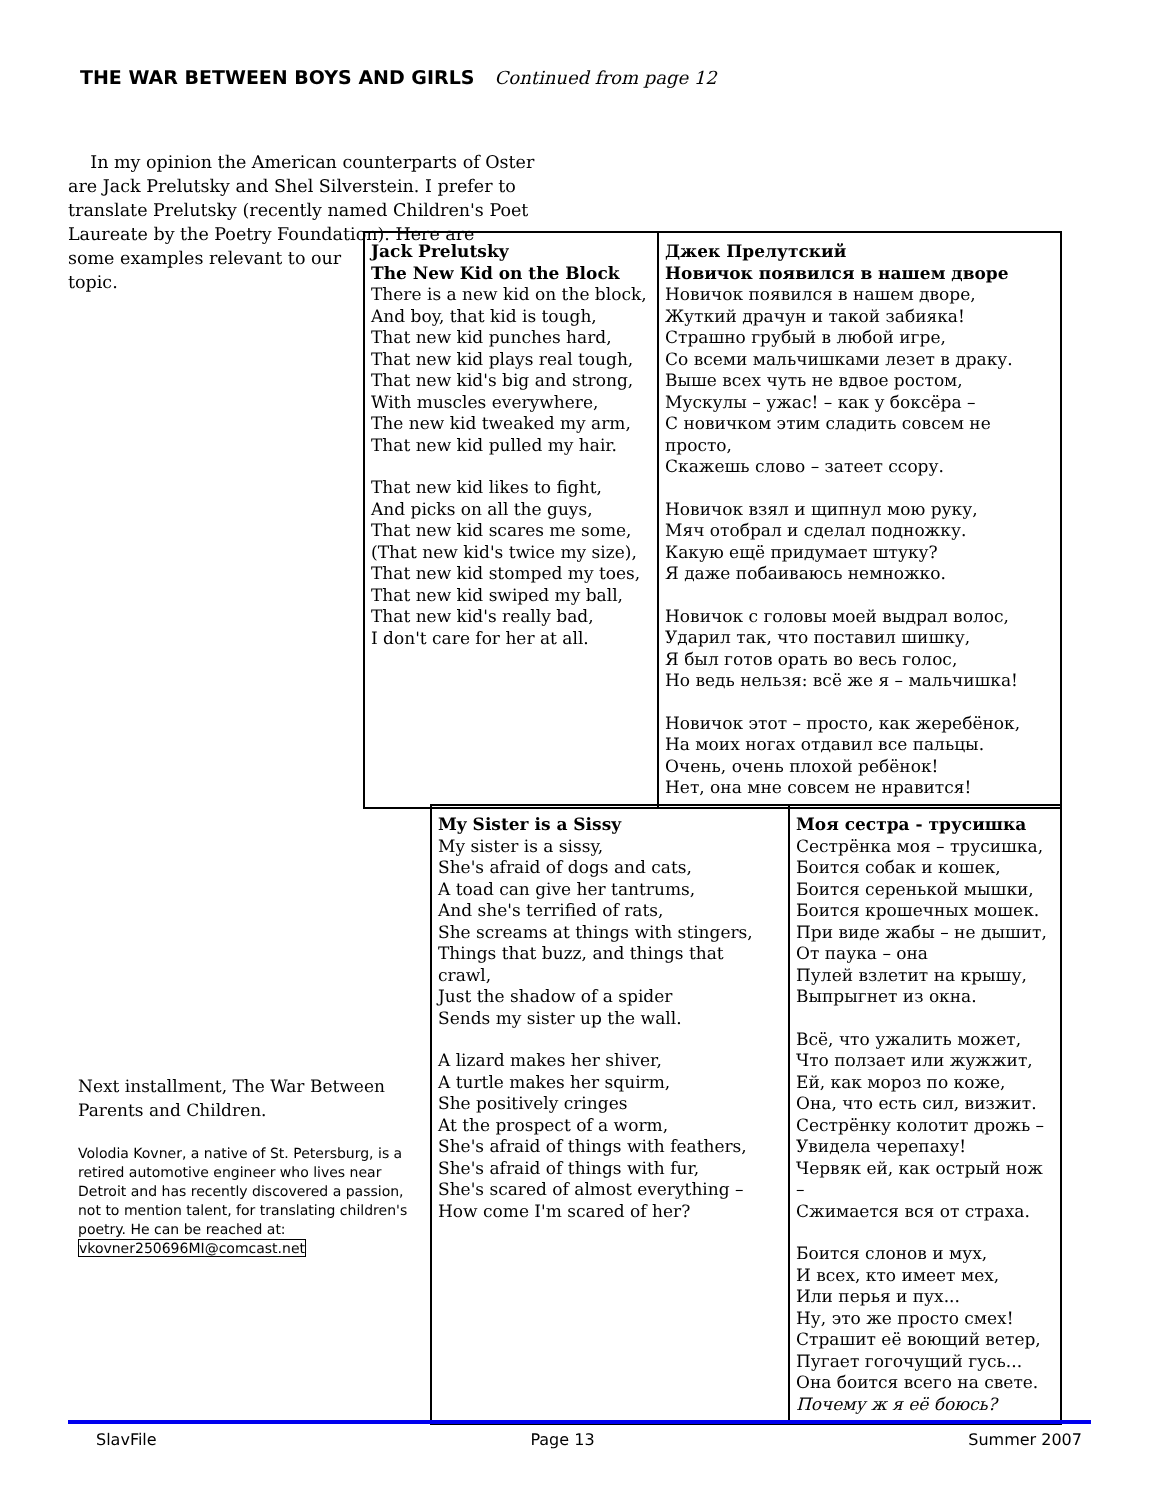THE WAR BETWEEN BOYS AND GIRLS Continued from page 12
In my opinion the American counterparts of Oster are Jack Prelutsky and Shel Silverstein. I prefer to translate Prelutsky (recently named Children's Poet Laureate by the Poetry Foundation). Here are
some examples relevant to our
topic.
| Jack Prelutsky The New Kid on the Block There is a new kid on the block, And boy, that kid is tough, That new kid punches hard, That new kid plays real tough, That new kid's big and strong, With muscles everywhere, The new kid tweaked my arm, That new kid pulled my hair. That new kid likes to fight, And picks on all the guys, That new kid scares me some, (That new kid's twice my size), That new kid stomped my toes, That new kid swiped my ball, That new kid's really bad, I don't care for her at all. | Джек Прелутский Новичок появился в нашем дворе Новичок появился в нашем дворе, Жуткий драчун и такой забияка! Страшно грубый в любой игре, Со всеми мальчишками лезет в драку. Выше всех чуть не вдвое ростом, Мускулы – ужас! – как у боксёра – С новичком этим сладить совсем не просто, Скажешь слово – затеет ссору. Новичок взял и щипнул мою руку, Мяч отобрал и сделал подножку. Какую ещё придумает штуку? Я даже побаиваюсь немножко. Новичок с головы моей выдрал волос, Ударил так, что поставил шишку, Я был готов орать во весь голос, Но ведь нельзя: всё же я – мальчишка! Новичок этот – просто, как жеребёнок, На моих ногах отдавил все пальцы. Очень, очень плохой ребёнок! Нет, она мне совсем не нравится! |
| My Sister is a Sissy My sister is a sissy, She's afraid of dogs and cats, A toad can give her tantrums, And she's terrified of rats, She screams at things with stingers, Things that buzz, and things that crawl, Just the shadow of a spider Sends my sister up the wall. A lizard makes her shiver, A turtle makes her squirm, She positively cringes At the prospect of a worm, She's afraid of things with feathers, She's afraid of things with fur, She's scared of almost everything – How come I'm scared of her? | Моя сестра - трусишка Сестрёнка моя – трусишка, Боится собак и кошек, Боится серенькой мышки, Боится крошечных мошек. При виде жабы – не дышит, От паука – она Пулей взлетит на крышу, Выпрыгнет из окна. Всё, что ужалить может, Что ползает или жужжит, Ей, как мороз по коже, Она, что есть сил, визжит. Сестрёнку колотит дрожь – Увидела черепаху! Червяк ей, как острый нож – Сжимается вся от страха. Боится слонов и мух, И всех, кто имеет мех, Или перья и пух... Ну, это же просто смех! Страшит её воющий ветер, Пугает гогочущий гусь... Она боится всего на свете. Почему ж я её боюсь? |
Next installment, The War Between Parents and Children.
Volodia Kovner, a native of St. Petersburg, is a retired automotive engineer who lives near Detroit and has recently discovered a passion, not to mention talent, for translating children's poetry. He can be reached at: vkovner250696MI@comcast.net
SlavFile Page 13 Summer 2007